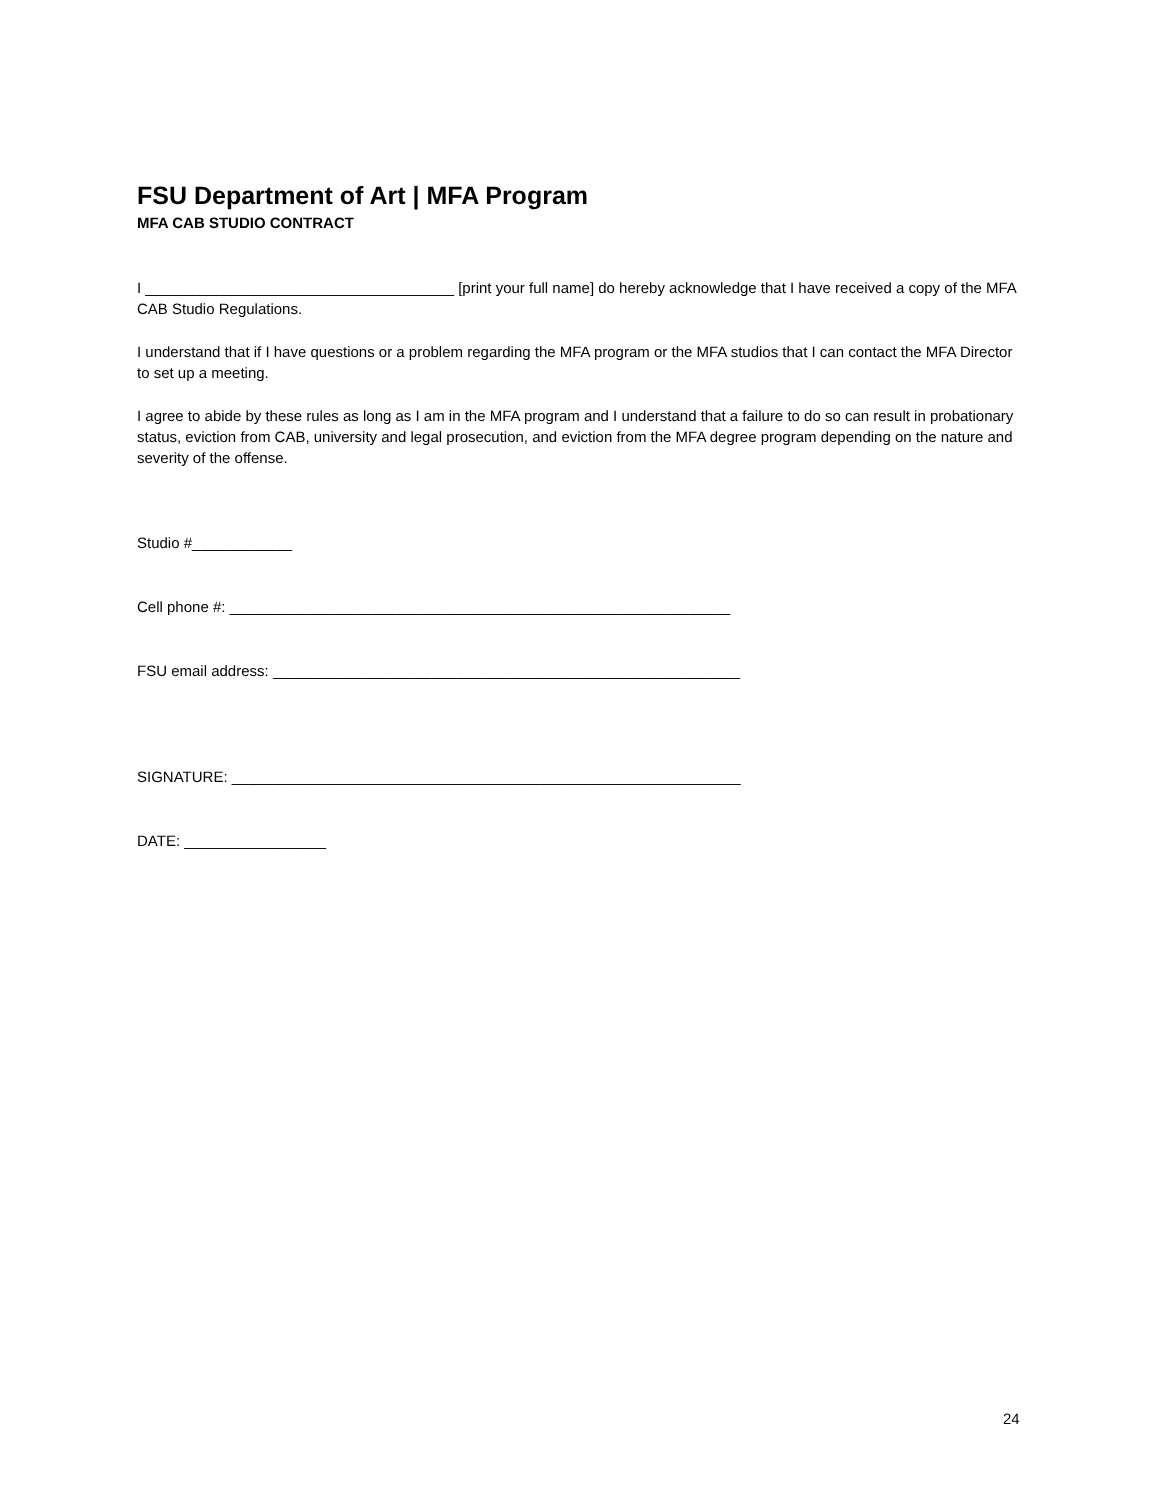FSU Department of Art | MFA Program
MFA CAB STUDIO CONTRACT
I _____________________________________ [print your full name] do hereby acknowledge that I have received a copy of the MFA CAB Studio Regulations.
I understand that if I have questions or a problem regarding the MFA program or the MFA studios that I can contact the MFA Director to set up a meeting.
I agree to abide by these rules as long as I am in the MFA program and I understand that a failure to do so can result in probationary status, eviction from CAB, university and legal prosecution, and eviction from the MFA degree program depending on the nature and severity of the offense.
Studio #____________
Cell phone #: ____________________________________________________________
FSU email address: ________________________________________________________
SIGNATURE: _____________________________________________________________
DATE: _________________
24